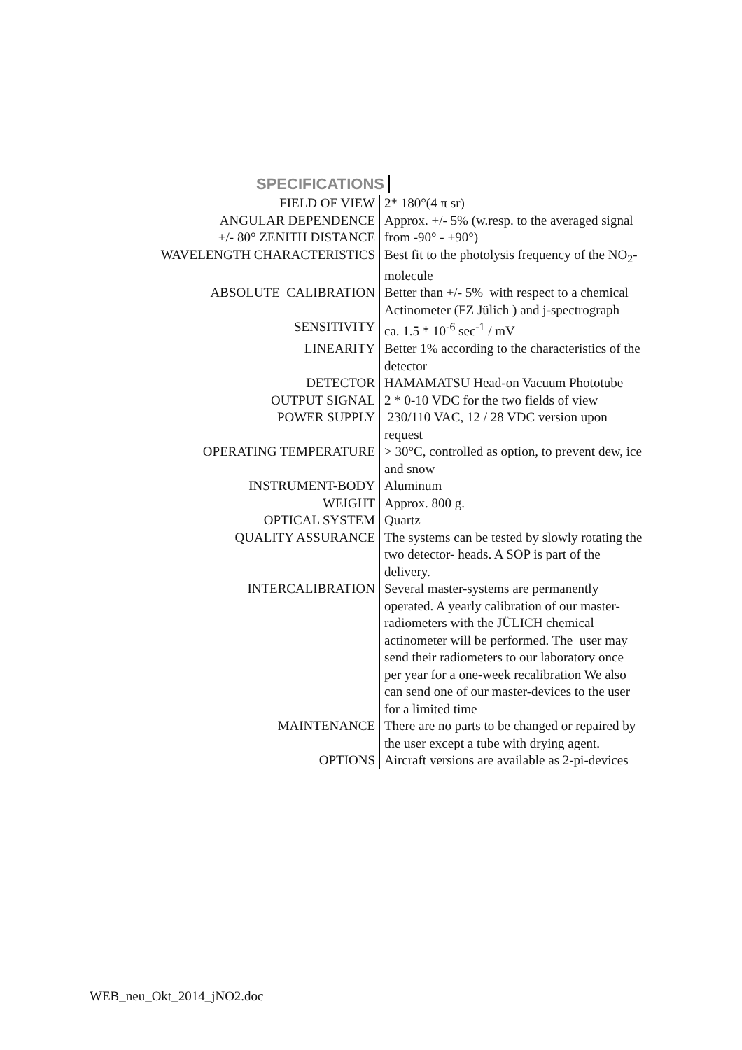SPECIFICATIONS
| FIELD OF VIEW | 2* 180°(4 π sr) |
| ANGULAR DEPENDENCE +/- 80° ZENITH DISTANCE | Approx. +/- 5% (w.resp. to the averaged signal from -90° - +90°) |
| WAVELENGTH CHARACTERISTICS | Best fit to the photolysis frequency of the NO<sub>2</sub>- molecule |
| ABSOLUTE CALIBRATION | Better than +/- 5% with respect to a chemical Actinometer (FZ Jülich ) and j-spectrograph |
| SENSITIVITY | ca. 1.5 * 10<sup>-6</sup> sec<sup>-1</sup> / mV |
| LINEARITY | Better 1% according to the characteristics of the detector |
| DETECTOR | HAMAMATSU Head-on Vacuum Phototube |
| OUTPUT SIGNAL | 2 * 0-10 VDC for the two fields of view |
| POWER SUPPLY | 230/110 VAC, 12 / 28 VDC version upon request |
| OPERATING TEMPERATURE | > 30°C, controlled as option, to prevent dew, ice and snow |
| INSTRUMENT-BODY | Aluminum |
| WEIGHT | Approx. 800 g. |
| OPTICAL SYSTEM | Quartz |
| QUALITY ASSURANCE | The systems can be tested by slowly rotating the two detector- heads. A SOP is part of the delivery. |
| INTERCALIBRATION | Several master-systems are permanently operated. A yearly calibration of our master- radiometers with the JÜLICH chemical actinometer will be performed. The user may send their radiometers to our laboratory once per year for a one-week recalibration We also can send one of our master-devices to the user for a limited time |
| MAINTENANCE | There are no parts to be changed or repaired by the user except a tube with drying agent. |
| OPTIONS | Aircraft versions are available as 2-pi-devices |
WEB_neu_Okt_2014_jNO2.doc